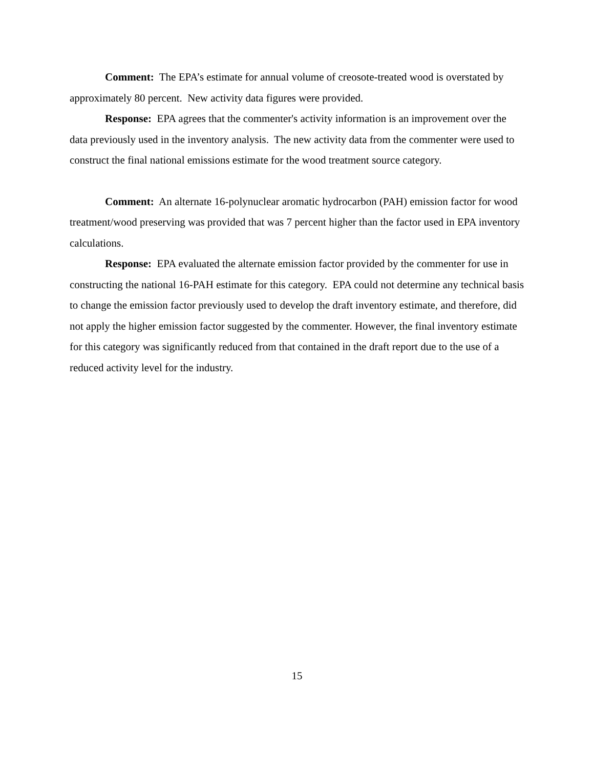Comment: The EPA’s estimate for annual volume of creosote-treated wood is overstated by approximately 80 percent. New activity data figures were provided.
Response: EPA agrees that the commenter's activity information is an improvement over the data previously used in the inventory analysis. The new activity data from the commenter were used to construct the final national emissions estimate for the wood treatment source category.
Comment: An alternate 16-polynuclear aromatic hydrocarbon (PAH) emission factor for wood treatment/wood preserving was provided that was 7 percent higher than the factor used in EPA inventory calculations.
Response: EPA evaluated the alternate emission factor provided by the commenter for use in constructing the national 16-PAH estimate for this category. EPA could not determine any technical basis to change the emission factor previously used to develop the draft inventory estimate, and therefore, did not apply the higher emission factor suggested by the commenter. However, the final inventory estimate for this category was significantly reduced from that contained in the draft report due to the use of a reduced activity level for the industry.
15